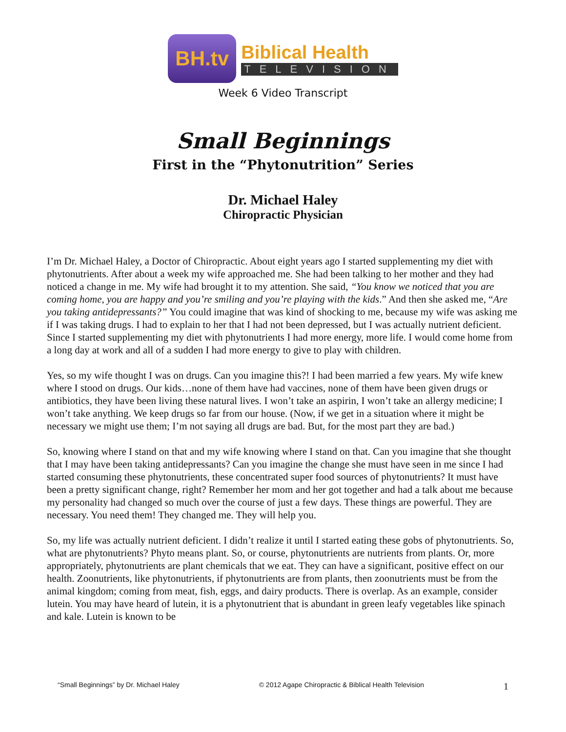BH.tv
Biblical Health
TELEVISION
Week 6 Video Transcript
Small Beginnings
First in the “Phytonutrition” Series
Dr. Michael Haley
Chiropractic Physician
I’m Dr. Michael Haley, a Doctor of Chiropractic. About eight years ago I started supplementing my diet with phytonutrients. After about a week my wife approached me. She had been talking to her mother and they had noticed a change in me. My wife had brought it to my attention. She said, “You know we noticed that you are coming home, you are happy and you’re smiling and you’re playing with the kids.” And then she asked me, “Are you taking antidepressants?” You could imagine that was kind of shocking to me, because my wife was asking me if I was taking drugs. I had to explain to her that I had not been depressed, but I was actually nutrient deficient. Since I started supplementing my diet with phytonutrients I had more energy, more life. I would come home from a long day at work and all of a sudden I had more energy to give to play with children.
Yes, so my wife thought I was on drugs. Can you imagine this?! I had been married a few years. My wife knew where I stood on drugs. Our kids…none of them have had vaccines, none of them have been given drugs or antibiotics, they have been living these natural lives. I won’t take an aspirin, I won’t take an allergy medicine; I won’t take anything. We keep drugs so far from our house. (Now, if we get in a situation where it might be necessary we might use them; I’m not saying all drugs are bad. But, for the most part they are bad.)
So, knowing where I stand on that and my wife knowing where I stand on that. Can you imagine that she thought that I may have been taking antidepressants? Can you imagine the change she must have seen in me since I had started consuming these phytonutrients, these concentrated super food sources of phytonutrients? It must have been a pretty significant change, right? Remember her mom and her got together and had a talk about me because my personality had changed so much over the course of just a few days. These things are powerful. They are necessary. You need them! They changed me. They will help you.
So, my life was actually nutrient deficient. I didn’t realize it until I started eating these gobs of phytonutrients. So, what are phytonutrients? Phyto means plant. So, or course, phytonutrients are nutrients from plants. Or, more appropriately, phytonutrients are plant chemicals that we eat. They can have a significant, positive effect on our health. Zoonutrients, like phytonutrients, if phytonutrients are from plants, then zoonutrients must be from the animal kingdom; coming from meat, fish, eggs, and dairy products. There is overlap. As an example, consider lutein. You may have heard of lutein, it is a phytonutrient that is abundant in green leafy vegetables like spinach and kale. Lutein is known to be
“Small Beginnings” by Dr. Michael Haley © 2012 Agape Chiropractic & Biblical Health Television 1